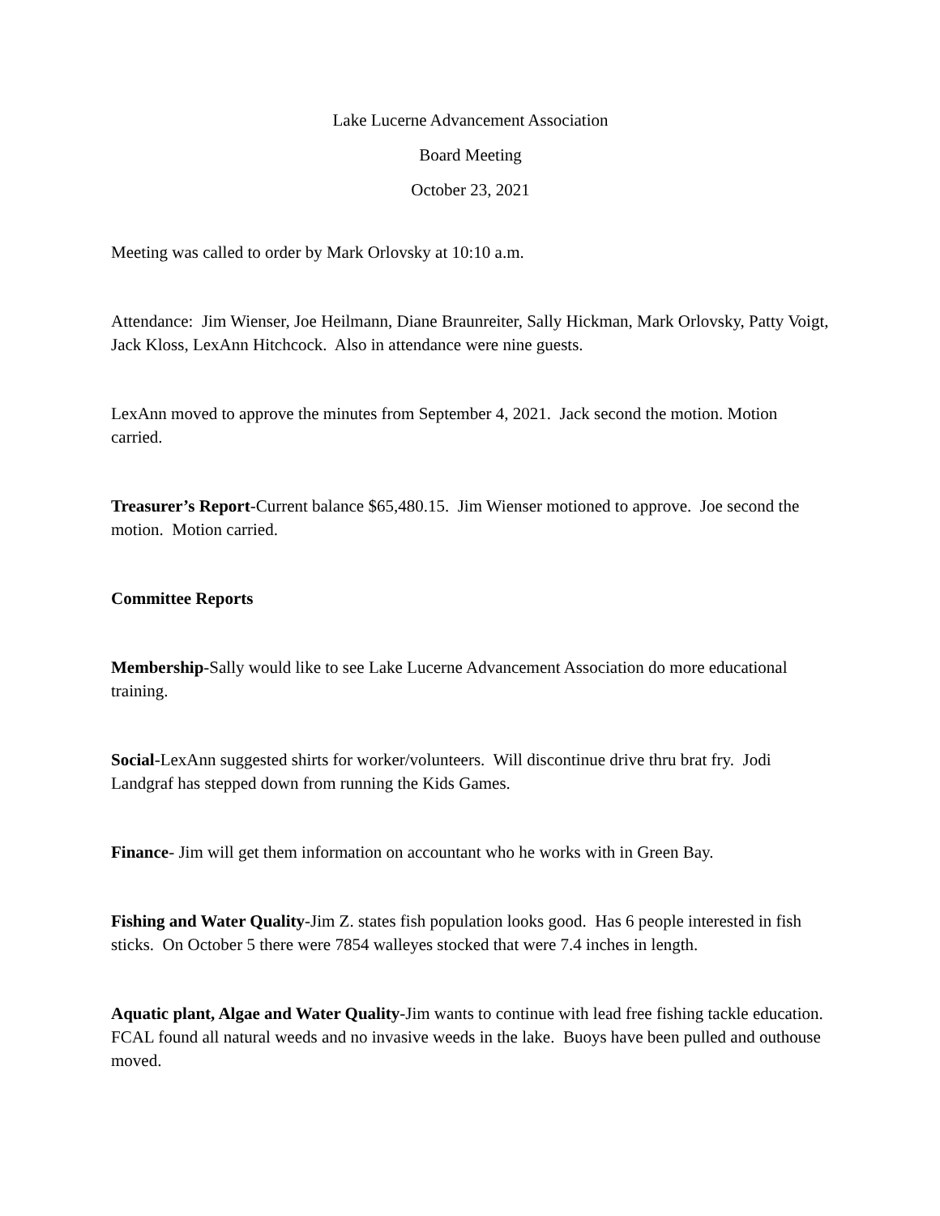Lake Lucerne Advancement Association
Board Meeting
October 23, 2021
Meeting was called to order by Mark Orlovsky at 10:10 a.m.
Attendance: Jim Wienser, Joe Heilmann, Diane Braunreiter, Sally Hickman, Mark Orlovsky, Patty Voigt, Jack Kloss, LexAnn Hitchcock. Also in attendance were nine guests.
LexAnn moved to approve the minutes from September 4, 2021. Jack second the motion. Motion carried.
Treasurer’s Report-Current balance $65,480.15. Jim Wienser motioned to approve. Joe second the motion. Motion carried.
Committee Reports
Membership-Sally would like to see Lake Lucerne Advancement Association do more educational training.
Social-LexAnn suggested shirts for worker/volunteers. Will discontinue drive thru brat fry. Jodi Landgraf has stepped down from running the Kids Games.
Finance- Jim will get them information on accountant who he works with in Green Bay.
Fishing and Water Quality-Jim Z. states fish population looks good. Has 6 people interested in fish sticks. On October 5 there were 7854 walleyes stocked that were 7.4 inches in length.
Aquatic plant, Algae and Water Quality-Jim wants to continue with lead free fishing tackle education. FCAL found all natural weeds and no invasive weeds in the lake. Buoys have been pulled and outhouse moved.